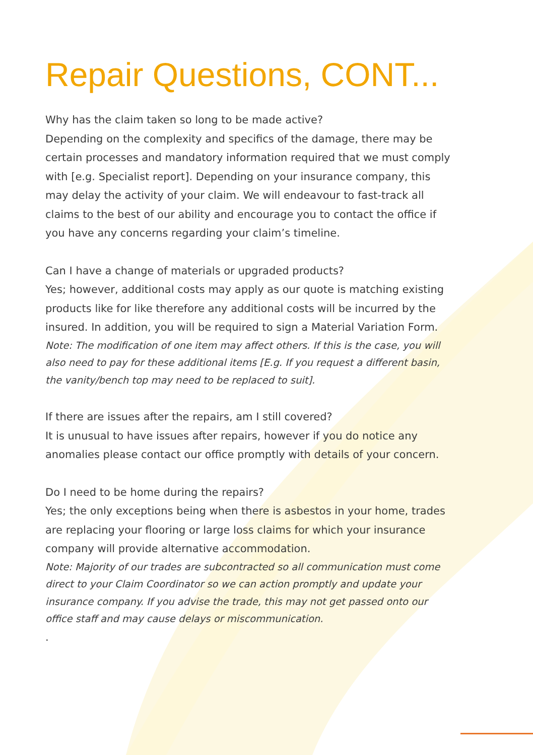Repair Questions, CONT...
Why has the claim taken so long to be made active?
Depending on the complexity and specifics of the damage, there may be certain processes and mandatory information required that we must comply with [e.g. Specialist report]. Depending on your insurance company, this may delay the activity of your claim. We will endeavour to fast-track all claims to the best of our ability and encourage you to contact the office if you have any concerns regarding your claim’s timeline.
Can I have a change of materials or upgraded products?
Yes; however, additional costs may apply as our quote is matching existing products like for like therefore any additional costs will be incurred by the insured. In addition, you will be required to sign a Material Variation Form.
Note: The modification of one item may affect others. If this is the case, you will also need to pay for these additional items [E.g. If you request a different basin, the vanity/bench top may need to be replaced to suit].
If there are issues after the repairs, am I still covered?
It is unusual to have issues after repairs, however if you do notice any anomalies please contact our office promptly with details of your concern.
Do I need to be home during the repairs?
Yes; the only exceptions being when there is asbestos in your home, trades are replacing your flooring or large loss claims for which your insurance company will provide alternative accommodation.
Note: Majority of our trades are subcontracted so all communication must come direct to your Claim Coordinator so we can action promptly and update your insurance company. If you advise the trade, this may not get passed onto our office staff and may cause delays or miscommunication.
.